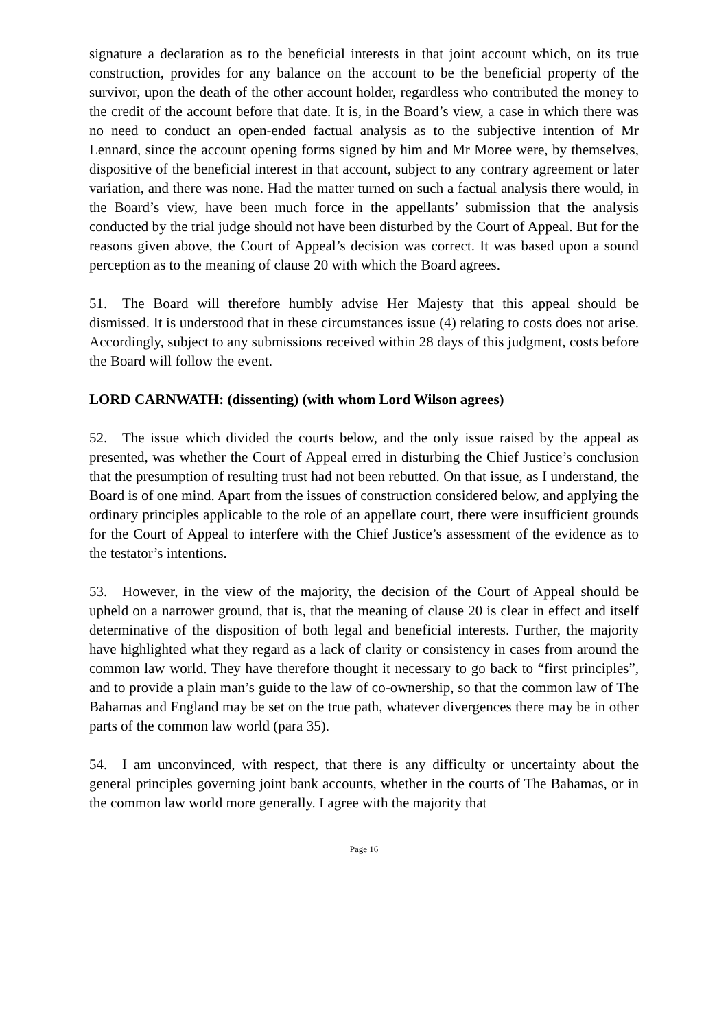signature a declaration as to the beneficial interests in that joint account which, on its true construction, provides for any balance on the account to be the beneficial property of the survivor, upon the death of the other account holder, regardless who contributed the money to the credit of the account before that date. It is, in the Board’s view, a case in which there was no need to conduct an open-ended factual analysis as to the subjective intention of Mr Lennard, since the account opening forms signed by him and Mr Moree were, by themselves, dispositive of the beneficial interest in that account, subject to any contrary agreement or later variation, and there was none. Had the matter turned on such a factual analysis there would, in the Board’s view, have been much force in the appellants’ submission that the analysis conducted by the trial judge should not have been disturbed by the Court of Appeal. But for the reasons given above, the Court of Appeal’s decision was correct. It was based upon a sound perception as to the meaning of clause 20 with which the Board agrees.
51. The Board will therefore humbly advise Her Majesty that this appeal should be dismissed. It is understood that in these circumstances issue (4) relating to costs does not arise. Accordingly, subject to any submissions received within 28 days of this judgment, costs before the Board will follow the event.
LORD CARNWATH: (dissenting) (with whom Lord Wilson agrees)
52. The issue which divided the courts below, and the only issue raised by the appeal as presented, was whether the Court of Appeal erred in disturbing the Chief Justice’s conclusion that the presumption of resulting trust had not been rebutted. On that issue, as I understand, the Board is of one mind. Apart from the issues of construction considered below, and applying the ordinary principles applicable to the role of an appellate court, there were insufficient grounds for the Court of Appeal to interfere with the Chief Justice’s assessment of the evidence as to the testator’s intentions.
53. However, in the view of the majority, the decision of the Court of Appeal should be upheld on a narrower ground, that is, that the meaning of clause 20 is clear in effect and itself determinative of the disposition of both legal and beneficial interests. Further, the majority have highlighted what they regard as a lack of clarity or consistency in cases from around the common law world. They have therefore thought it necessary to go back to “first principles”, and to provide a plain man’s guide to the law of co-ownership, so that the common law of The Bahamas and England may be set on the true path, whatever divergences there may be in other parts of the common law world (para 35).
54. I am unconvinced, with respect, that there is any difficulty or uncertainty about the general principles governing joint bank accounts, whether in the courts of The Bahamas, or in the common law world more generally. I agree with the majority that
Page 16